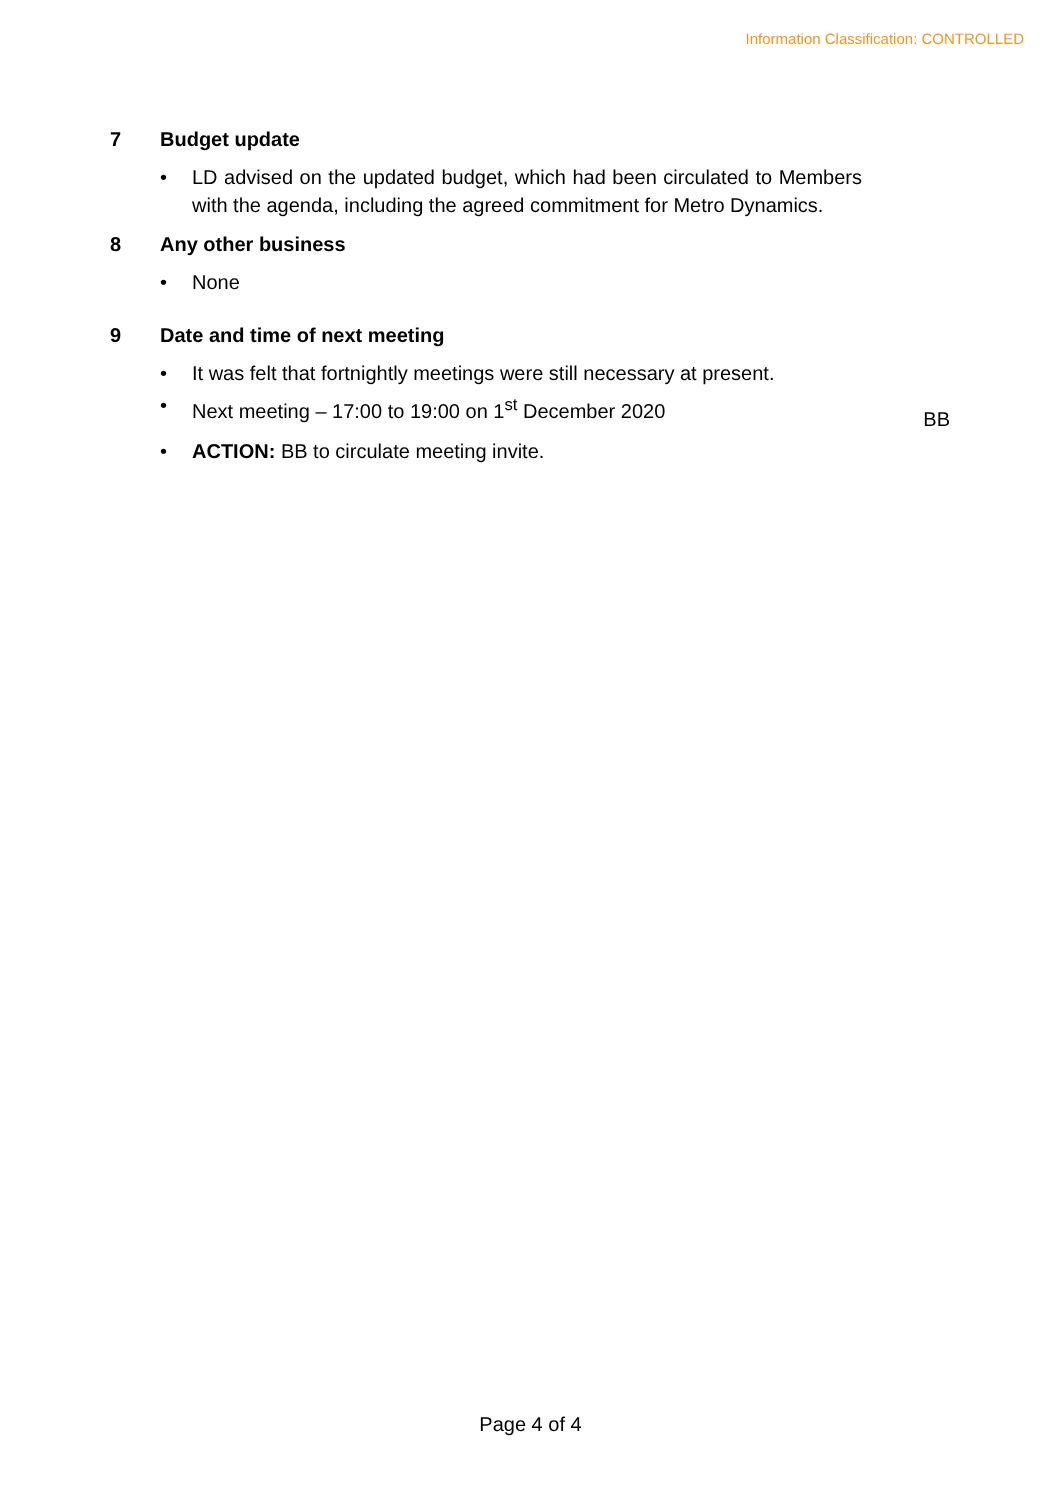Information Classification: CONTROLLED
7 Budget update
• LD advised on the updated budget, which had been circulated to Members with the agenda, including the agreed commitment for Metro Dynamics.
8 Any other business
• None
9 Date and time of next meeting
• It was felt that fortnightly meetings were still necessary at present.
• Next meeting – 17:00 to 19:00 on 1<sup>st</sup> December 2020 BB
• ACTION: BB to circulate meeting invite.
Page 4 of 4